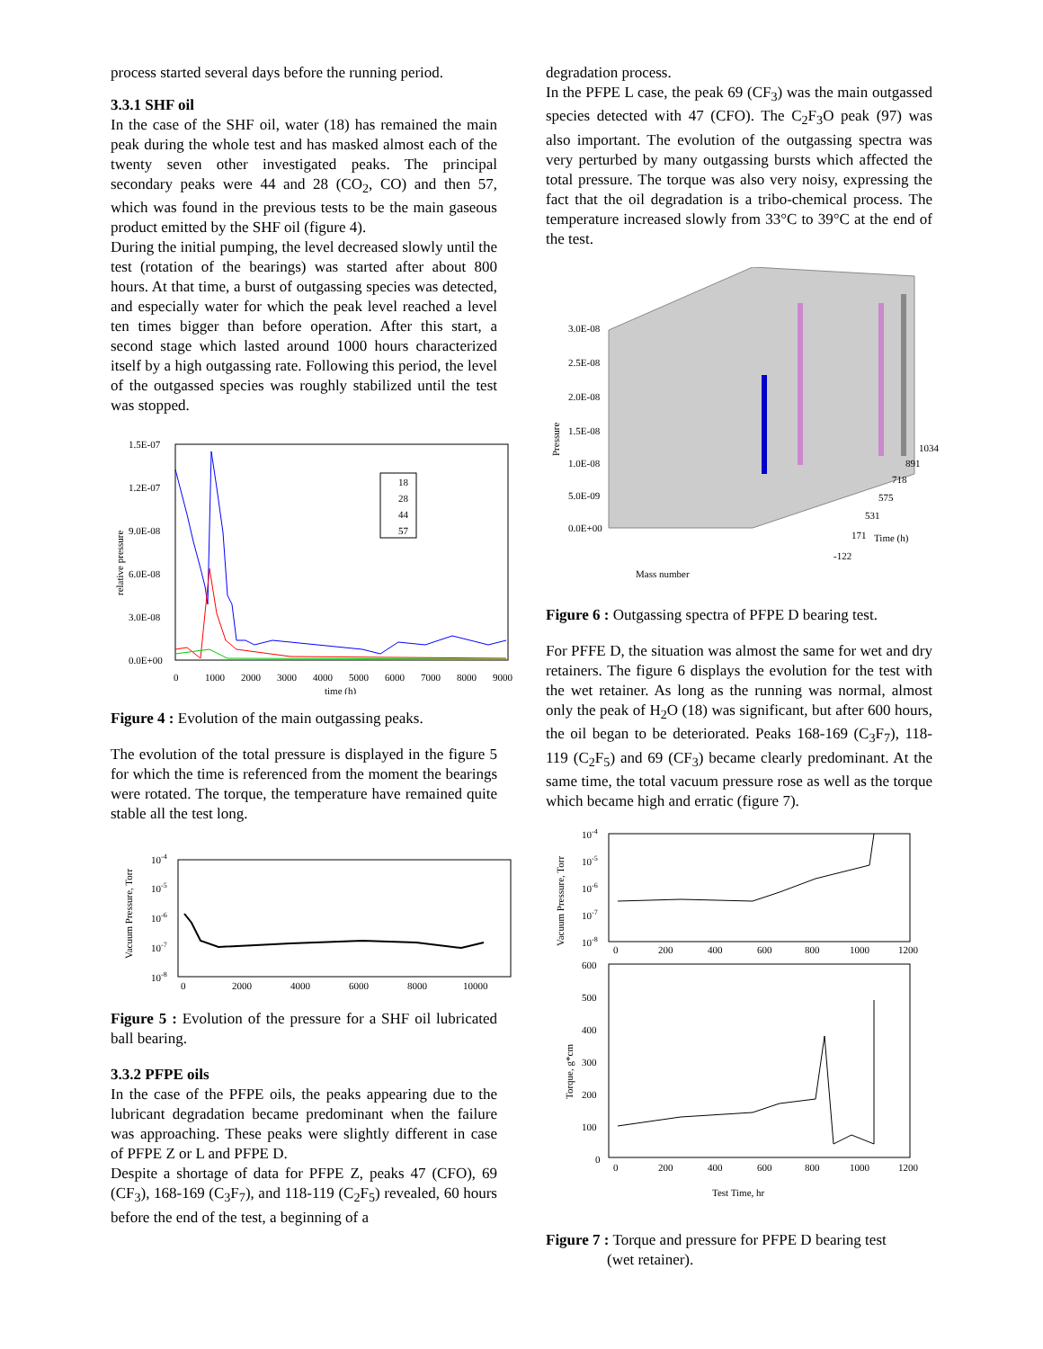process started several days before the running period.
3.3.1 SHF oil
In the case of the SHF oil, water (18) has remained the main peak during the whole test and has masked almost each of the twenty seven other investigated peaks. The principal secondary peaks were 44 and 28 (CO<sub>2</sub>, CO) and then 57, which was found in the previous tests to be the main gaseous product emitted by the SHF oil (figure 4).
During the initial pumping, the level decreased slowly until the test (rotation of the bearings) was started after about 800 hours. At that time, a burst of outgassing species was detected, and especially water for which the peak level reached a level ten times bigger than before operation. After this start, a second stage which lasted around 1000 hours characterized itself by a high outgassing rate. Following this period, the level of the outgassed species was roughly stabilized until the test was stopped.
1.5E-07
1.2E-07
9.0E-08
6.0E-08
3.0E-08
0.0E+00
0
1000
2000
3000
4000
5000
6000
7000
8000
9000
time (h)
relative pressure
18
28
44
57
Figure 4 : Evolution of the main outgassing peaks.
The evolution of the total pressure is displayed in the figure 5 for which the time is referenced from the moment the bearings were rotated. The torque, the temperature have remained quite stable all the test long.
10-4
10-5
10-6
10-7
10-8
0
2000
4000
6000
8000
10000
Vacuum Pressure, Torr
Figure 5 : Evolution of the pressure for a SHF oil lubricated ball bearing.
3.3.2 PFPE oils
In the case of the PFPE oils, the peaks appearing due to the lubricant degradation became predominant when the failure was approaching. These peaks were slightly different in case of PFPE Z or L and PFPE D.
Despite a shortage of data for PFPE Z, peaks 47 (CFO), 69 (CF<sub>3</sub>), 168-169 (C<sub>3</sub>F<sub>7</sub>), and 118-119 (C<sub>2</sub>F<sub>5</sub>) revealed, 60 hours before the end of the test, a beginning of a
degradation process.
In the PFPE L case, the peak 69 (CF<sub>3</sub>) was the main outgassed species detected with 47 (CFO). The C<sub>2</sub>F<sub>3</sub>O peak (97) was also important. The evolution of the outgassing spectra was very perturbed by many outgassing bursts which affected the total pressure. The torque was also very noisy, expressing the fact that the oil degradation is a tribo-chemical process. The temperature increased slowly from 33°C to 39°C at the end of the test.
3.0E-08
2.5E-08
2.0E-08
1.5E-08
1.0E-08
5.0E-09
0.0E+00
Pressure
1034
891
718
575
531
171
-122
Time (h)
Mass number
Figure 6 : Outgassing spectra of PFPE D bearing test.
For PFFE D, the situation was almost the same for wet and dry retainers. The figure 6 displays the evolution for the test with the wet retainer. As long as the running was normal, almost only the peak of H<sub>2</sub>O (18) was significant, but after 600 hours, the oil began to be deteriorated. Peaks 168-169 (C<sub>3</sub>F<sub>7</sub>), 118-119 (C<sub>2</sub>F<sub>5</sub>) and 69 (CF<sub>3</sub>) became clearly predominant. At the same time, the total vacuum pressure rose as well as the torque which became high and erratic (figure 7).
10-4
10-5
10-6
10-7
10-8
0
200
400
600
800
1000
1200
Vacuum Pressure, Torr
600
500
400
300
200
100
0
0
200
400
600
800
1000
1200
Torque, g*cm
Test Time, hr
Figure 7 : Torque and pressure for PFPE D bearing test
(wet retainer).